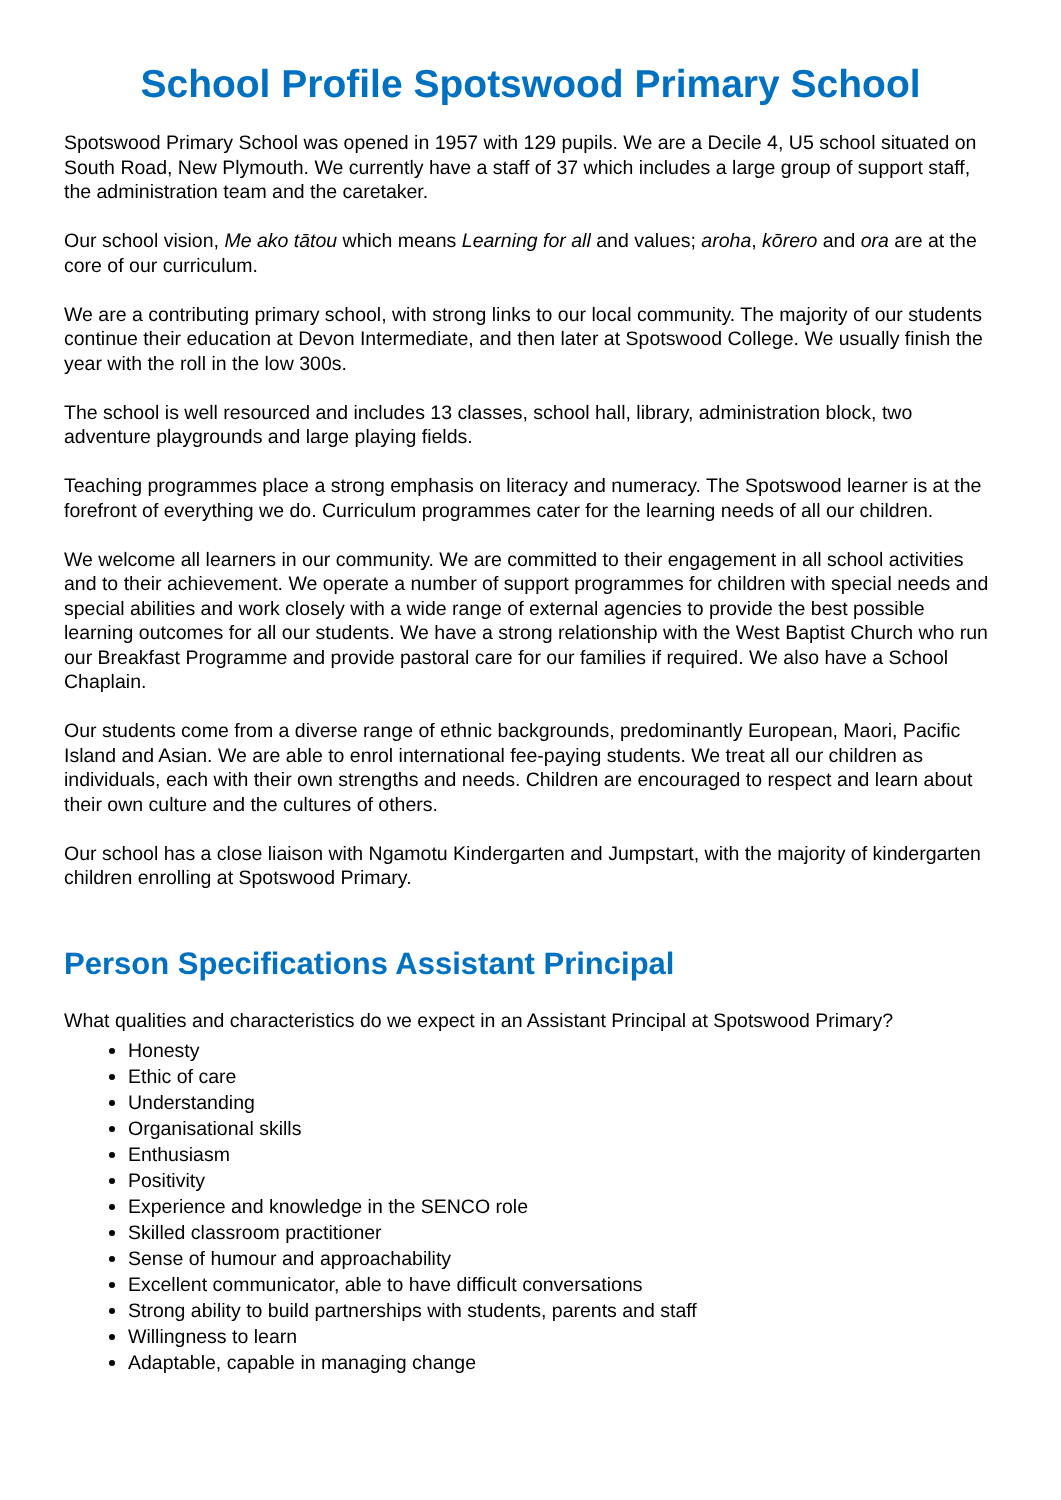School Profile Spotswood Primary School
Spotswood Primary School was opened in 1957 with 129 pupils. We are a Decile 4, U5 school situated on South Road, New Plymouth. We currently have a staff of 37 which includes a large group of support staff, the administration team and the caretaker.
Our school vision, Me ako tātou which means Learning for all and values; aroha, kōrero and ora are at the core of our curriculum.
We are a contributing primary school, with strong links to our local community. The majority of our students continue their education at Devon Intermediate, and then later at Spotswood College. We usually finish the year with the roll in the low 300s.
The school is well resourced and includes 13 classes, school hall, library, administration block, two adventure playgrounds and large playing fields.
Teaching programmes place a strong emphasis on literacy and numeracy. The Spotswood learner is at the forefront of everything we do. Curriculum programmes cater for the learning needs of all our children.
We welcome all learners in our community. We are committed to their engagement in all school activities and to their achievement. We operate a number of support programmes for children with special needs and special abilities and work closely with a wide range of external agencies to provide the best possible learning outcomes for all our students. We have a strong relationship with the West Baptist Church who run our Breakfast Programme and provide pastoral care for our families if required. We also have a School Chaplain.
Our students come from a diverse range of ethnic backgrounds, predominantly European, Maori, Pacific Island and Asian. We are able to enrol international fee-paying students. We treat all our children as individuals, each with their own strengths and needs. Children are encouraged to respect and learn about their own culture and the cultures of others.
Our school has a close liaison with Ngamotu Kindergarten and Jumpstart, with the majority of kindergarten children enrolling at Spotswood Primary.
Person Specifications Assistant Principal
What qualities and characteristics do we expect in an Assistant Principal at Spotswood Primary?
Honesty
Ethic of care
Understanding
Organisational skills
Enthusiasm
Positivity
Experience and knowledge in the SENCO role
Skilled classroom practitioner
Sense of humour and approachability
Excellent communicator, able to have difficult conversations
Strong ability to build partnerships with students, parents and staff
Willingness to learn
Adaptable, capable in managing change